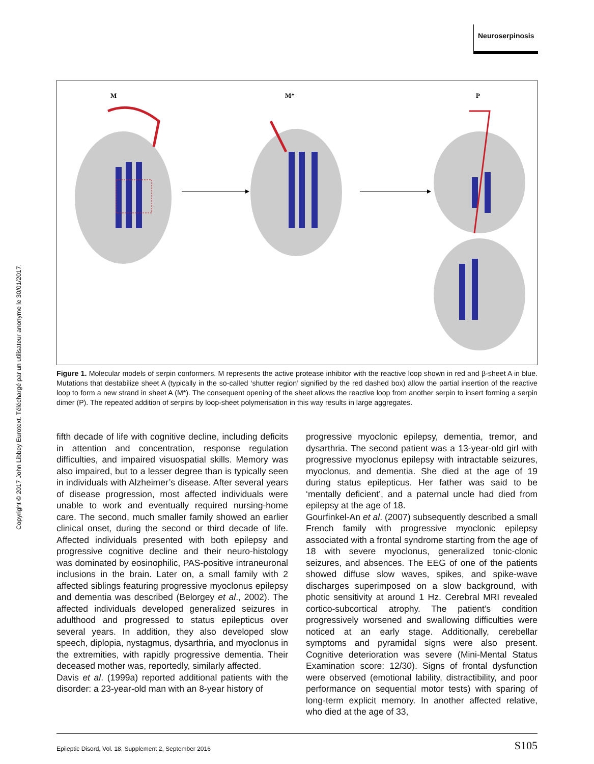Neuroserpinosis
Copyright © 2017 John Libbey Eurotext. Téléchargé par un utilisateur anonyme le 30/01/2017.
M
M*
P
Figure 1. Molecular models of serpin conformers. M represents the active protease inhibitor with the reactive loop shown in red and β-sheet A in blue. Mutations that destabilize sheet A (typically in the so-called ‘shutter region’ signified by the red dashed box) allow the partial insertion of the reactive loop to form a new strand in sheet A (M*). The consequent opening of the sheet allows the reactive loop from another serpin to insert forming a serpin dimer (P). The repeated addition of serpins by loop-sheet polymerisation in this way results in large aggregates.
fifth decade of life with cognitive decline, including deficits in attention and concentration, response regulation difficulties, and impaired visuospatial skills. Memory was also impaired, but to a lesser degree than is typically seen in individuals with Alzheimer’s disease. After several years of disease progression, most affected individuals were unable to work and eventually required nursing-home care. The second, much smaller family showed an earlier clinical onset, during the second or third decade of life. Affected individuals presented with both epilepsy and progressive cognitive decline and their neuro-histology was dominated by eosinophilic, PAS-positive intraneuronal inclusions in the brain. Later on, a small family with 2 affected siblings featuring progressive myoclonus epilepsy and dementia was described (Belorgey et al., 2002). The affected individuals developed generalized seizures in adulthood and progressed to status epilepticus over several years. In addition, they also developed slow speech, diplopia, nystagmus, dysarthria, and myoclonus in the extremities, with rapidly progressive dementia. Their deceased mother was, reportedly, similarly affected.
Davis et al. (1999a) reported additional patients with the disorder: a 23-year-old man with an 8-year history of
progressive myoclonic epilepsy, dementia, tremor, and dysarthria. The second patient was a 13-year-old girl with progressive myoclonus epilepsy with intractable seizures, myoclonus, and dementia. She died at the age of 19 during status epilepticus. Her father was said to be ‘mentally deficient’, and a paternal uncle had died from epilepsy at the age of 18.
Gourfinkel-An et al. (2007) subsequently described a small French family with progressive myoclonic epilepsy associated with a frontal syndrome starting from the age of 18 with severe myoclonus, generalized tonic-clonic seizures, and absences. The EEG of one of the patients showed diffuse slow waves, spikes, and spike-wave discharges superimposed on a slow background, with photic sensitivity at around 1 Hz. Cerebral MRI revealed cortico-subcortical atrophy. The patient’s condition progressively worsened and swallowing difficulties were noticed at an early stage. Additionally, cerebellar symptoms and pyramidal signs were also present. Cognitive deterioration was severe (Mini-Mental Status Examination score: 12/30). Signs of frontal dysfunction were observed (emotional lability, distractibility, and poor performance on sequential motor tests) with sparing of long-term explicit memory. In another affected relative, who died at the age of 33,
Epileptic Disord, Vol. 18, Supplement 2, September 2016 S105